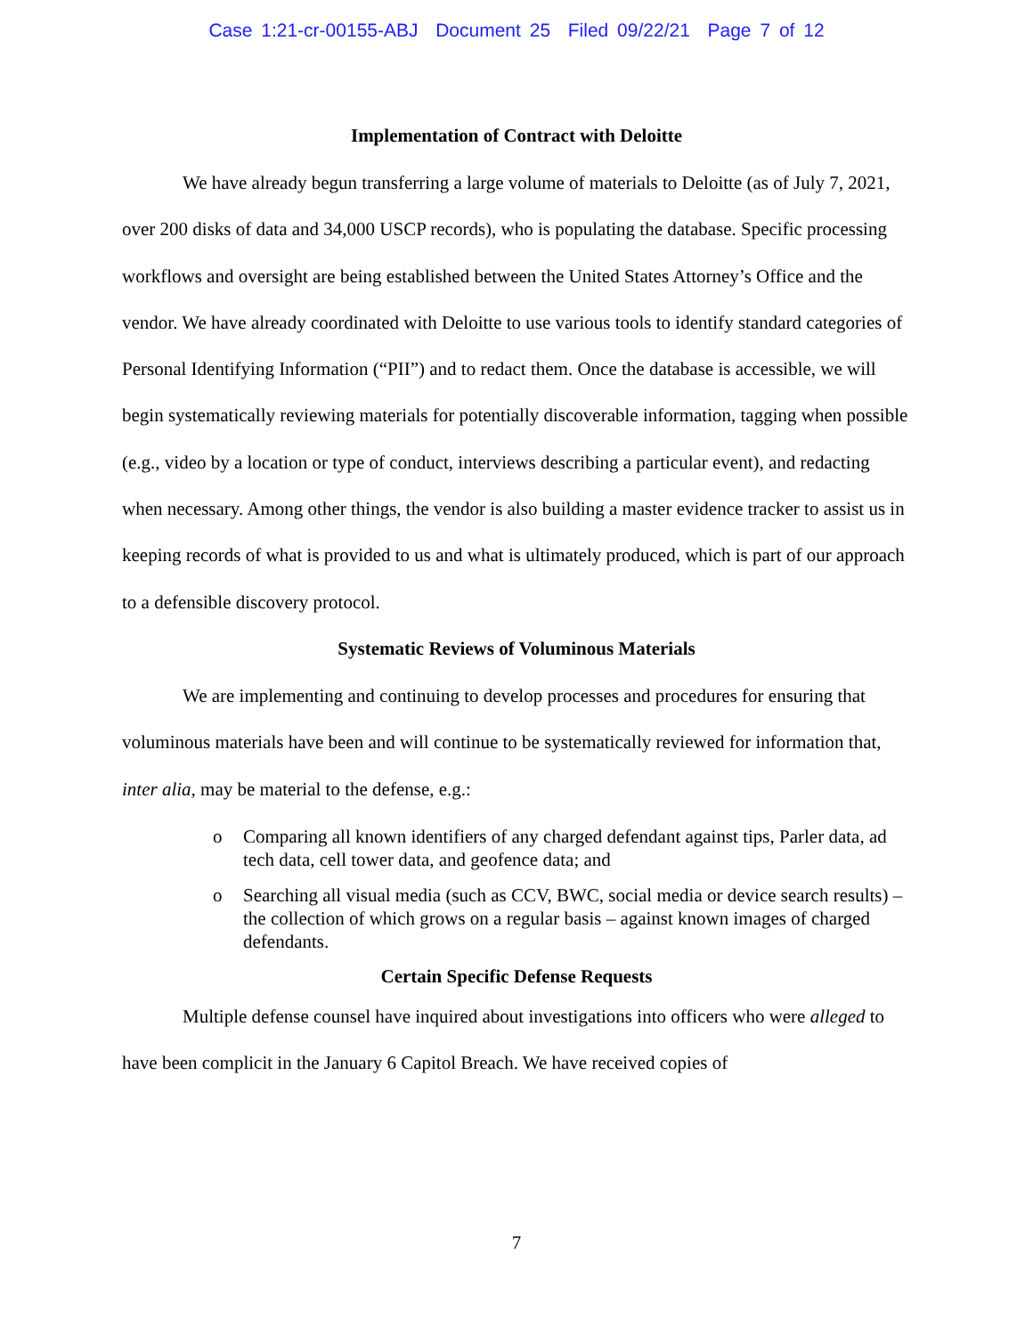Case 1:21-cr-00155-ABJ Document 25 Filed 09/22/21 Page 7 of 12
Implementation of Contract with Deloitte
We have already begun transferring a large volume of materials to Deloitte (as of July 7, 2021, over 200 disks of data and 34,000 USCP records), who is populating the database. Specific processing workflows and oversight are being established between the United States Attorney’s Office and the vendor. We have already coordinated with Deloitte to use various tools to identify standard categories of Personal Identifying Information (“PII”) and to redact them. Once the database is accessible, we will begin systematically reviewing materials for potentially discoverable information, tagging when possible (e.g., video by a location or type of conduct, interviews describing a particular event), and redacting when necessary. Among other things, the vendor is also building a master evidence tracker to assist us in keeping records of what is provided to us and what is ultimately produced, which is part of our approach to a defensible discovery protocol.
Systematic Reviews of Voluminous Materials
We are implementing and continuing to develop processes and procedures for ensuring that voluminous materials have been and will continue to be systematically reviewed for information that, inter alia, may be material to the defense, e.g.:
o Comparing all known identifiers of any charged defendant against tips, Parler data, ad tech data, cell tower data, and geofence data; and
o Searching all visual media (such as CCV, BWC, social media or device search results) – the collection of which grows on a regular basis – against known images of charged defendants.
Certain Specific Defense Requests
Multiple defense counsel have inquired about investigations into officers who were alleged to have been complicit in the January 6 Capitol Breach. We have received copies of
7